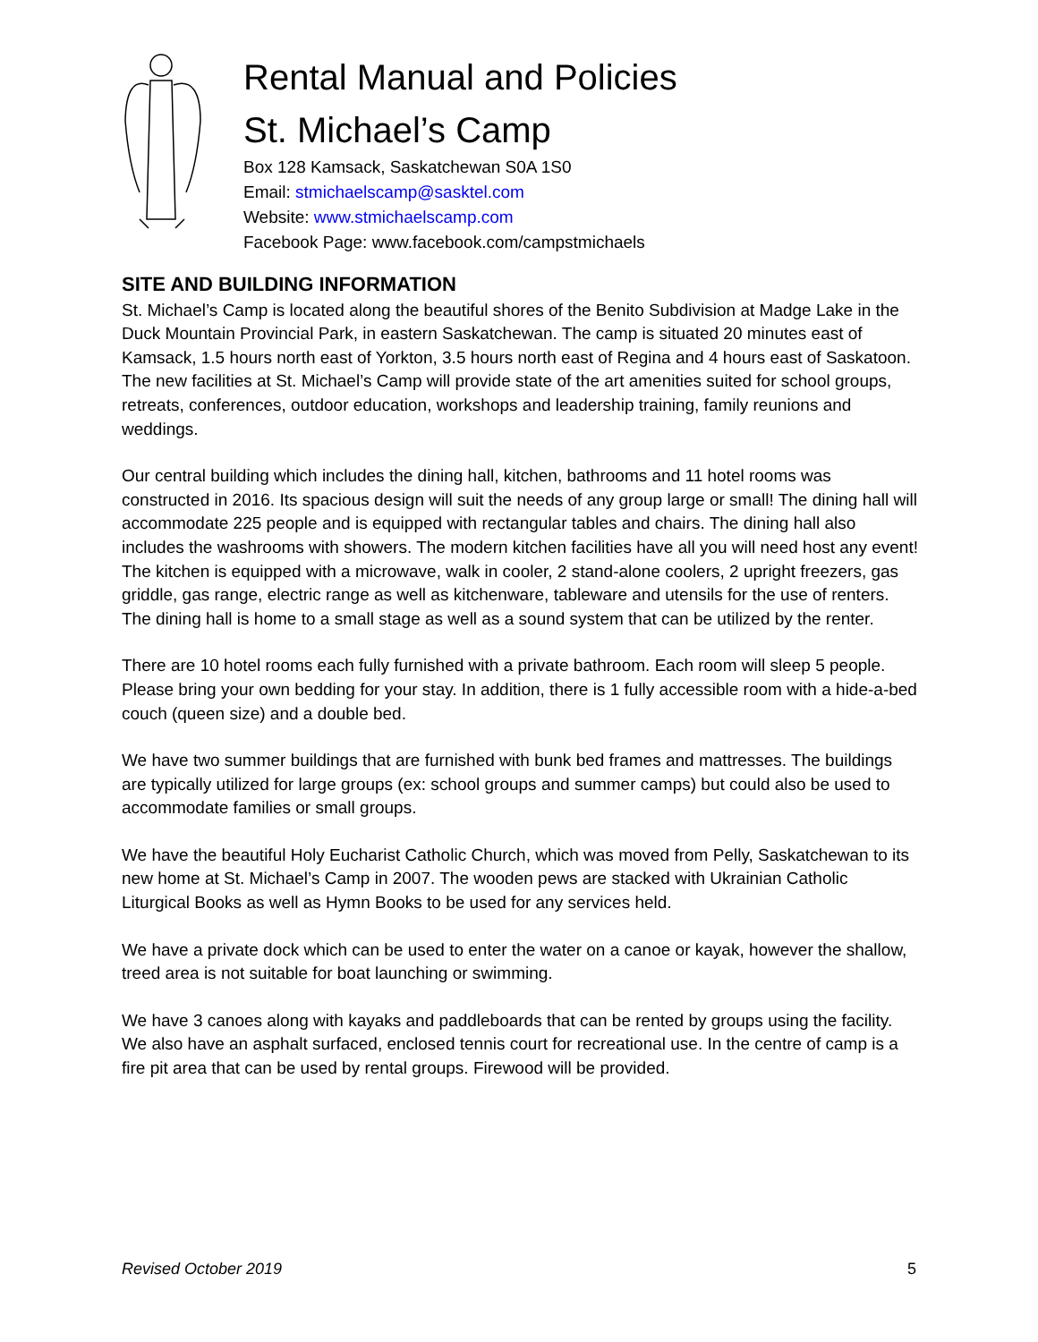Rental Manual and Policies
St. Michael’s Camp
Box 128 Kamsack, Saskatchewan S0A 1S0
Email: stmichaelscamp@sasktel.com
Website: www.stmichaelscamp.com
Facebook Page: www.facebook.com/campstmichaels
SITE AND BUILDING INFORMATION
St. Michael’s Camp is located along the beautiful shores of the Benito Subdivision at Madge Lake in the Duck Mountain Provincial Park, in eastern Saskatchewan. The camp is situated 20 minutes east of Kamsack, 1.5 hours north east of Yorkton, 3.5 hours north east of Regina and 4 hours east of Saskatoon. The new facilities at St. Michael’s Camp will provide state of the art amenities suited for school groups, retreats, conferences, outdoor education, workshops and leadership training, family reunions and weddings.
Our central building which includes the dining hall, kitchen, bathrooms and 11 hotel rooms was constructed in 2016. Its spacious design will suit the needs of any group large or small! The dining hall will accommodate 225 people and is equipped with rectangular tables and chairs. The dining hall also includes the washrooms with showers. The modern kitchen facilities have all you will need host any event! The kitchen is equipped with a microwave, walk in cooler, 2 stand-alone coolers, 2 upright freezers, gas griddle, gas range, electric range as well as kitchenware, tableware and utensils for the use of renters. The dining hall is home to a small stage as well as a sound system that can be utilized by the renter.
There are 10 hotel rooms each fully furnished with a private bathroom. Each room will sleep 5 people. Please bring your own bedding for your stay. In addition, there is 1 fully accessible room with a hide-a-bed couch (queen size) and a double bed.
We have two summer buildings that are furnished with bunk bed frames and mattresses. The buildings are typically utilized for large groups (ex: school groups and summer camps) but could also be used to accommodate families or small groups.
We have the beautiful Holy Eucharist Catholic Church, which was moved from Pelly, Saskatchewan to its new home at St. Michael’s Camp in 2007. The wooden pews are stacked with Ukrainian Catholic Liturgical Books as well as Hymn Books to be used for any services held.
We have a private dock which can be used to enter the water on a canoe or kayak, however the shallow, treed area is not suitable for boat launching or swimming.
We have 3 canoes along with kayaks and paddleboards that can be rented by groups using the facility. We also have an asphalt surfaced, enclosed tennis court for recreational use. In the centre of camp is a fire pit area that can be used by rental groups. Firewood will be provided.
Revised October 2019 5